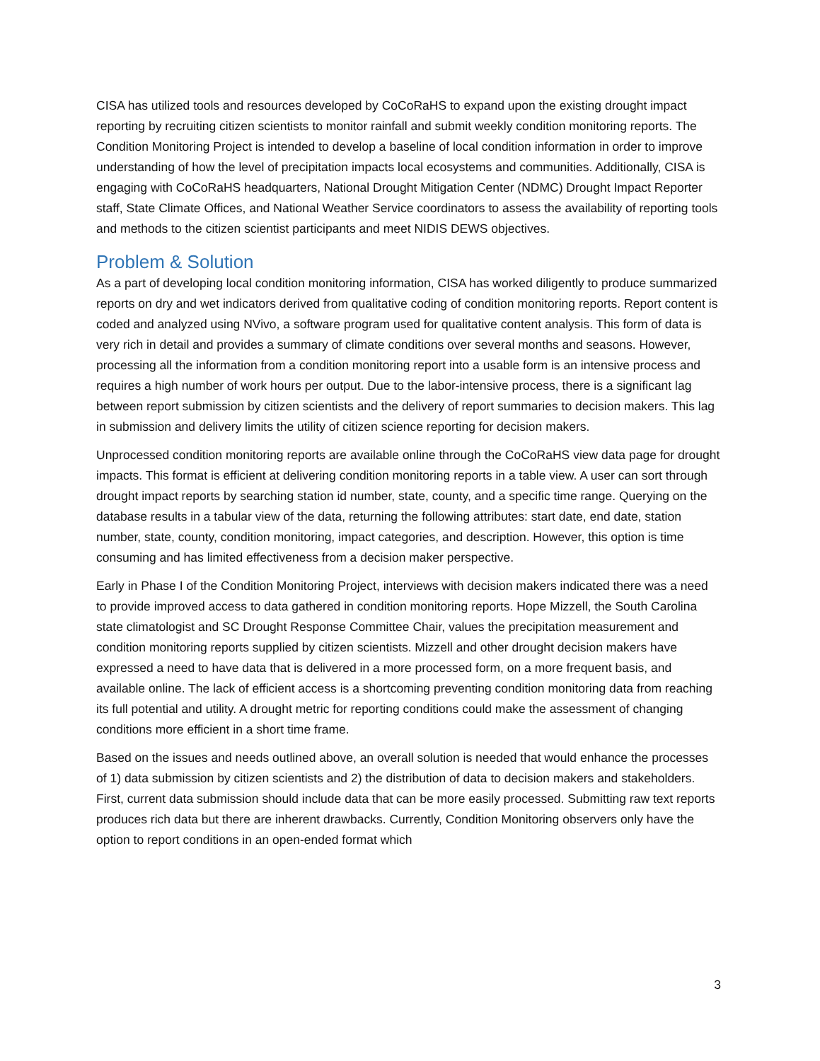CISA has utilized tools and resources developed by CoCoRaHS to expand upon the existing drought impact reporting by recruiting citizen scientists to monitor rainfall and submit weekly condition monitoring reports. The Condition Monitoring Project is intended to develop a baseline of local condition information in order to improve understanding of how the level of precipitation impacts local ecosystems and communities. Additionally, CISA is engaging with CoCoRaHS headquarters, National Drought Mitigation Center (NDMC) Drought Impact Reporter staff, State Climate Offices, and National Weather Service coordinators to assess the availability of reporting tools and methods to the citizen scientist participants and meet NIDIS DEWS objectives.
Problem & Solution
As a part of developing local condition monitoring information, CISA has worked diligently to produce summarized reports on dry and wet indicators derived from qualitative coding of condition monitoring reports. Report content is coded and analyzed using NVivo, a software program used for qualitative content analysis. This form of data is very rich in detail and provides a summary of climate conditions over several months and seasons. However, processing all the information from a condition monitoring report into a usable form is an intensive process and requires a high number of work hours per output. Due to the labor-intensive process, there is a significant lag between report submission by citizen scientists and the delivery of report summaries to decision makers. This lag in submission and delivery limits the utility of citizen science reporting for decision makers.
Unprocessed condition monitoring reports are available online through the CoCoRaHS view data page for drought impacts. This format is efficient at delivering condition monitoring reports in a table view. A user can sort through drought impact reports by searching station id number, state, county, and a specific time range. Querying on the database results in a tabular view of the data, returning the following attributes: start date, end date, station number, state, county, condition monitoring, impact categories, and description. However, this option is time consuming and has limited effectiveness from a decision maker perspective.
Early in Phase I of the Condition Monitoring Project, interviews with decision makers indicated there was a need to provide improved access to data gathered in condition monitoring reports. Hope Mizzell, the South Carolina state climatologist and SC Drought Response Committee Chair, values the precipitation measurement and condition monitoring reports supplied by citizen scientists. Mizzell and other drought decision makers have expressed a need to have data that is delivered in a more processed form, on a more frequent basis, and available online. The lack of efficient access is a shortcoming preventing condition monitoring data from reaching its full potential and utility. A drought metric for reporting conditions could make the assessment of changing conditions more efficient in a short time frame.
Based on the issues and needs outlined above, an overall solution is needed that would enhance the processes of 1) data submission by citizen scientists and 2) the distribution of data to decision makers and stakeholders. First, current data submission should include data that can be more easily processed. Submitting raw text reports produces rich data but there are inherent drawbacks. Currently, Condition Monitoring observers only have the option to report conditions in an open-ended format which
3